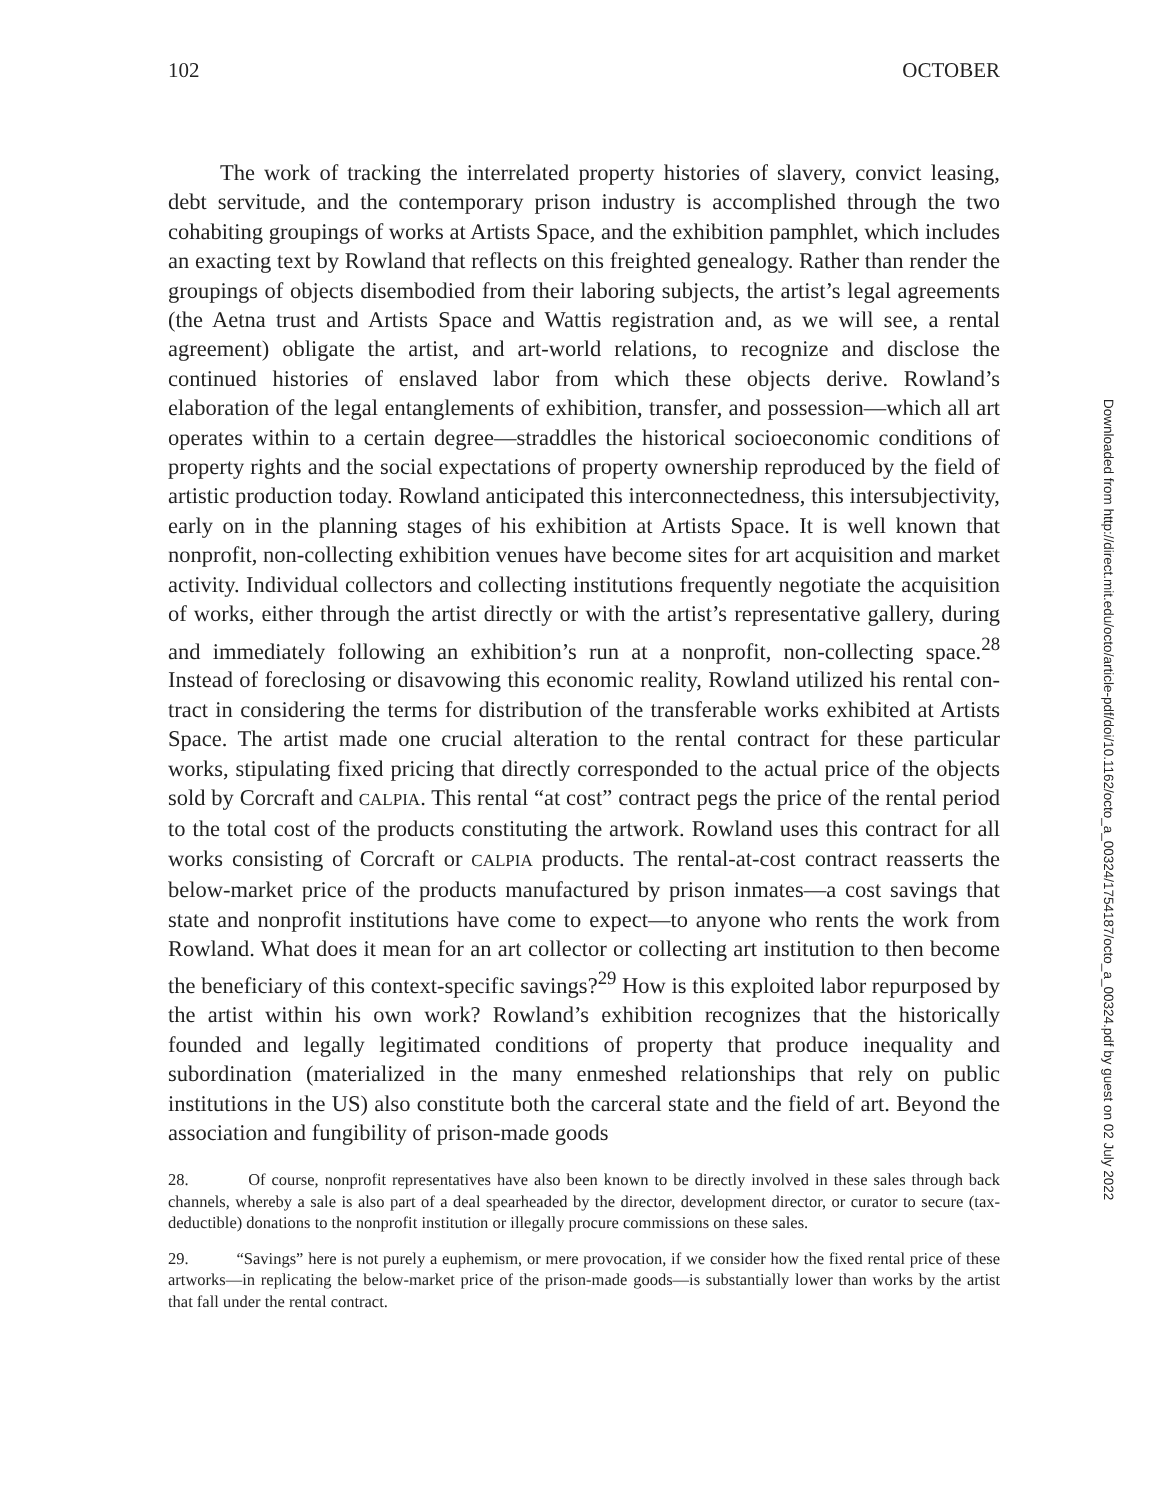102 OCTOBER
The work of tracking the interrelated property histories of slavery, convict leasing, debt servitude, and the contemporary prison industry is accomplished through the two cohabiting groupings of works at Artists Space, and the exhibition pamphlet, which includes an exacting text by Rowland that reflects on this freight­ed genealogy. Rather than render the groupings of objects disembodied from their laboring subjects, the artist’s legal agreements (the Aetna trust and Artists Space and Wattis registration and, as we will see, a rental agreement) obligate the artist, and art-world relations, to recognize and disclose the continued histories of enslaved labor from which these objects derive. Rowland’s elaboration of the legal entanglements of exhibition, transfer, and possession—which all art operates with­in to a certain degree—straddles the historical socioeconomic conditions of prop­erty rights and the social expectations of property ownership reproduced by the field of artistic production today. Rowland anticipated this interconnectedness, this intersubjectivity, early on in the planning stages of his exhibition at Artists Space. It is well known that nonprofit, non-collecting exhibition venues have become sites for art acquisition and market activity. Individual collectors and col­lecting institutions frequently negotiate the acquisition of works, either through the artist directly or with the artist’s representative gallery, during and immediate­ly following an exhibition’s run at a nonprofit, non-collecting space.<sup>28</sup> Instead of foreclosing or disavowing this economic reality, Rowland utilized his rental con­tract in considering the terms for distribution of the transferable works exhibited at Artists Space. The artist made one crucial alteration to the rental contract for these particular works, stipulating fixed pricing that directly corresponded to the actual price of the objects sold by Corcraft and CALPIA. This rental “at cost” con­tract pegs the price of the rental period to the total cost of the products constitut­ing the artwork. Rowland uses this contract for all works consisting of Corcraft or CALPIA products. The rental-at-cost contract reasserts the below-market price of the products manufactured by prison inmates—a cost savings that state and nonprofit institutions have come to expect—to anyone who rents the work from Rowland. What does it mean for an art collector or collecting art institution to then become the beneficiary of this context-specific savings?<sup>29</sup> How is this exploited labor repur­posed by the artist within his own work? Rowland’s exhibition recognizes that the historically founded and legally legitimated conditions of property that produce inequality and subordination (materialized in the many enmeshed relationships that rely on public institutions in the US) also constitute both the carceral state and the field of art. Beyond the association and fungibility of prison-made goods
28. Of course, nonprofit representatives have also been known to be directly involved in these sales through back channels, whereby a sale is also part of a deal spearheaded by the director, develop­ment director, or curator to secure (tax-deductible) donations to the nonprofit institution or illegally procure commissions on these sales.
29. “Savings” here is not purely a euphemism, or mere provocation, if we consider how the fixed rental price of these artworks—in replicating the below-market price of the prison-made goods—is sub­stantially lower than works by the artist that fall under the rental contract.
Downloaded from http://direct.mit.edu/octo/article-pdf/doi/10.1162/octo_a_00324/1754187/octo_a_00324.pdf by guest on 02 July 2022